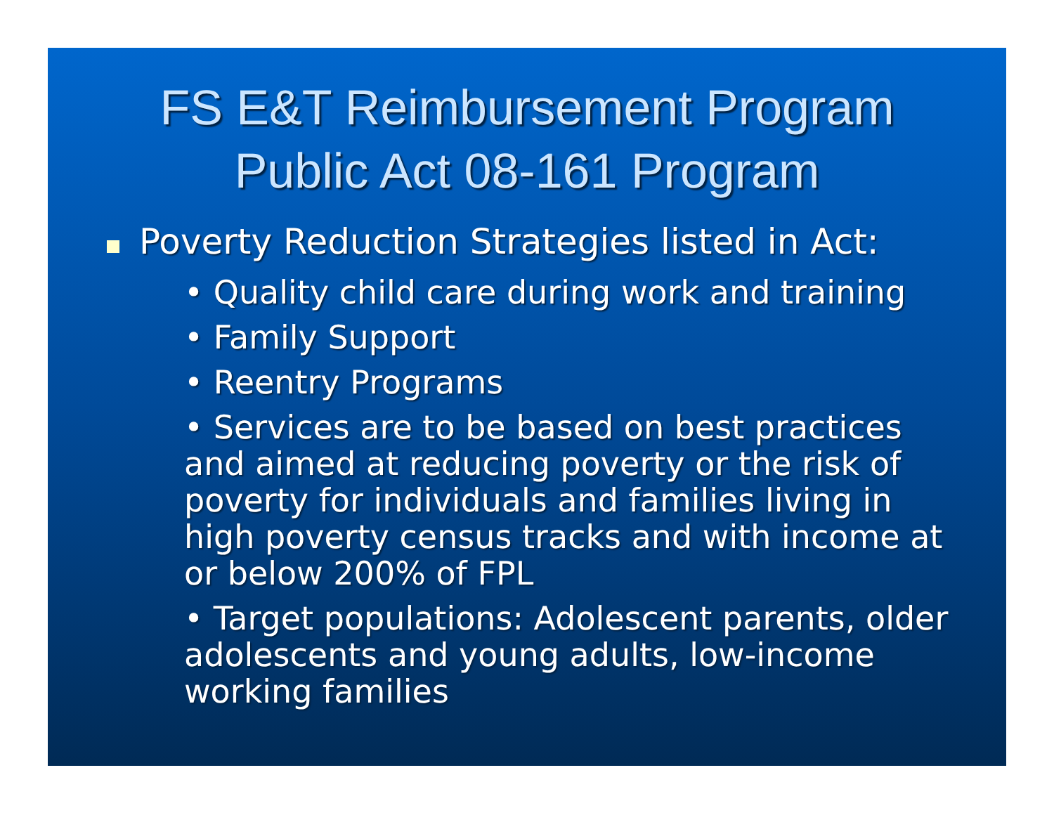FS E&T Reimbursement Program
Public Act 08-161 Program
Poverty Reduction Strategies listed in Act:
• Quality child care during work and training
• Family Support
• Reentry Programs
• Services are to be based on best practices and aimed at reducing poverty or the risk of poverty for individuals and families living in high poverty census tracks and with income at or below 200% of FPL
• Target populations: Adolescent parents, older adolescents and young adults, low-income working families